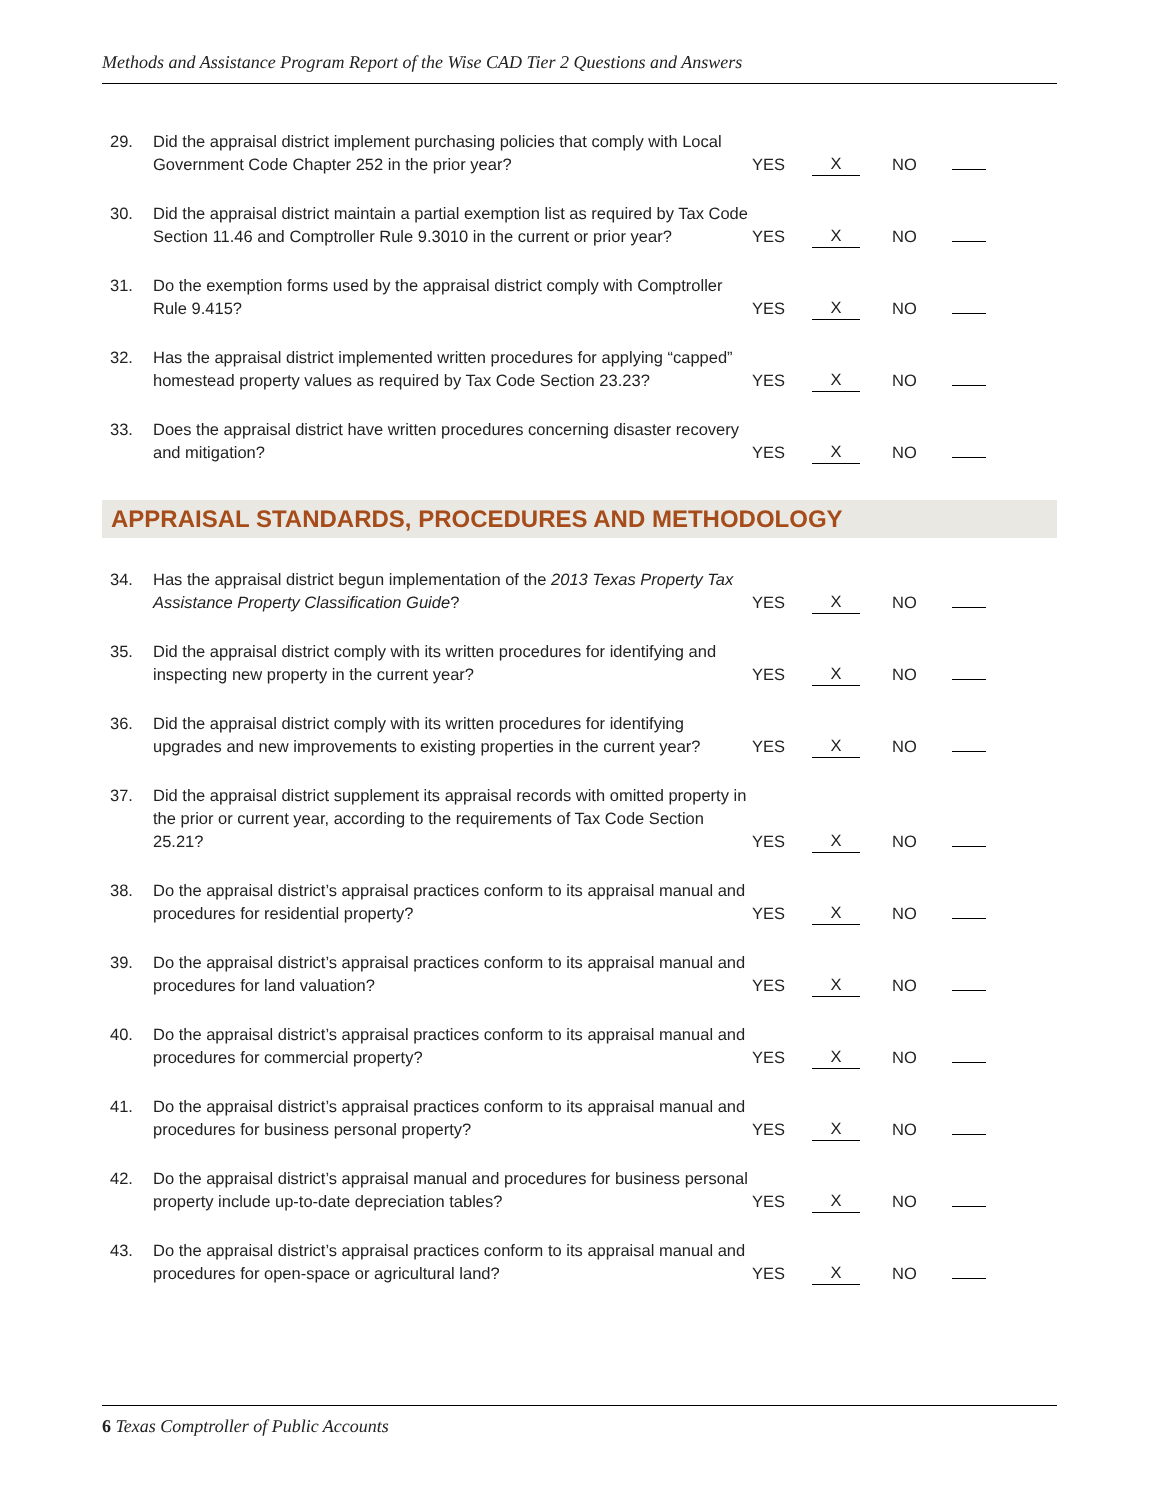Methods and Assistance Program Report of the Wise CAD Tier 2 Questions and Answers
| 29. Did the appraisal district implement purchasing policies that comply with Local Government Code Chapter 252 in the prior year? | YES | X | NO | |
| 30. Did the appraisal district maintain a partial exemption list as required by Tax Code Section 11.46 and Comptroller Rule 9.3010 in the current or prior year? | YES | X | NO | |
| 31. Do the exemption forms used by the appraisal district comply with Comptroller Rule 9.415? | YES | X | NO | |
| 32. Has the appraisal district implemented written procedures for applying “capped” homestead property values as required by Tax Code Section 23.23? | YES | X | NO | |
| 33. Does the appraisal district have written procedures concerning disaster recovery and mitigation? | YES | X | NO | |
APPRAISAL STANDARDS, PROCEDURES AND METHODOLOGY
| 34. Has the appraisal district begun implementation of the 2013 Texas Property Tax Assistance Property Classification Guide ? | YES | X | NO | |
| 35. Did the appraisal district comply with its written procedures for identifying and inspecting new property in the current year? | YES | X | NO | |
| 36. Did the appraisal district comply with its written procedures for identifying upgrades and new improvements to existing properties in the current year? | YES | X | NO | |
| 37. Did the appraisal district supplement its appraisal records with omitted property in the prior or current year, according to the requirements of Tax Code Section 25.21? | YES | X | NO | |
| 38. Do the appraisal district’s appraisal practices conform to its appraisal manual and procedures for residential property? | YES | X | NO | |
| 39. Do the appraisal district’s appraisal practices conform to its appraisal manual and procedures for land valuation? | YES | X | NO | |
| 40. Do the appraisal district’s appraisal practices conform to its appraisal manual and procedures for commercial property? | YES | X | NO | |
| 41. Do the appraisal district’s appraisal practices conform to its appraisal manual and procedures for business personal property? | YES | X | NO | |
| 42. Do the appraisal district’s appraisal manual and procedures for business personal property include up-to-date depreciation tables? | YES | X | NO | |
| 43. Do the appraisal district’s appraisal practices conform to its appraisal manual and procedures for open-space or agricultural land? | YES | X | NO | |
6 Texas Comptroller of Public Accounts